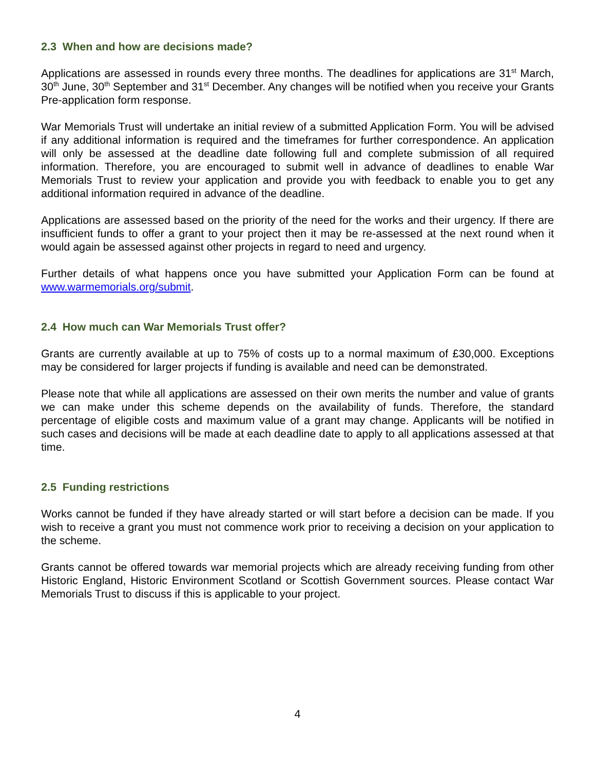2.3 When and how are decisions made?
Applications are assessed in rounds every three months. The deadlines for applications are 31<sup>st</sup> March, 30<sup>th</sup> June, 30<sup>th</sup> September and 31<sup>st</sup> December. Any changes will be notified when you receive your Grants Pre-application form response.
War Memorials Trust will undertake an initial review of a submitted Application Form. You will be advised if any additional information is required and the timeframes for further correspondence. An application will only be assessed at the deadline date following full and complete submission of all required information. Therefore, you are encouraged to submit well in advance of deadlines to enable War Memorials Trust to review your application and provide you with feedback to enable you to get any additional information required in advance of the deadline.
Applications are assessed based on the priority of the need for the works and their urgency. If there are insufficient funds to offer a grant to your project then it may be re-assessed at the next round when it would again be assessed against other projects in regard to need and urgency.
Further details of what happens once you have submitted your Application Form can be found at www.warmemorials.org/submit.
2.4 How much can War Memorials Trust offer?
Grants are currently available at up to 75% of costs up to a normal maximum of £30,000. Exceptions may be considered for larger projects if funding is available and need can be demonstrated.
Please note that while all applications are assessed on their own merits the number and value of grants we can make under this scheme depends on the availability of funds. Therefore, the standard percentage of eligible costs and maximum value of a grant may change. Applicants will be notified in such cases and decisions will be made at each deadline date to apply to all applications assessed at that time.
2.5 Funding restrictions
Works cannot be funded if they have already started or will start before a decision can be made. If you wish to receive a grant you must not commence work prior to receiving a decision on your application to the scheme.
Grants cannot be offered towards war memorial projects which are already receiving funding from other Historic England, Historic Environment Scotland or Scottish Government sources. Please contact War Memorials Trust to discuss if this is applicable to your project.
4